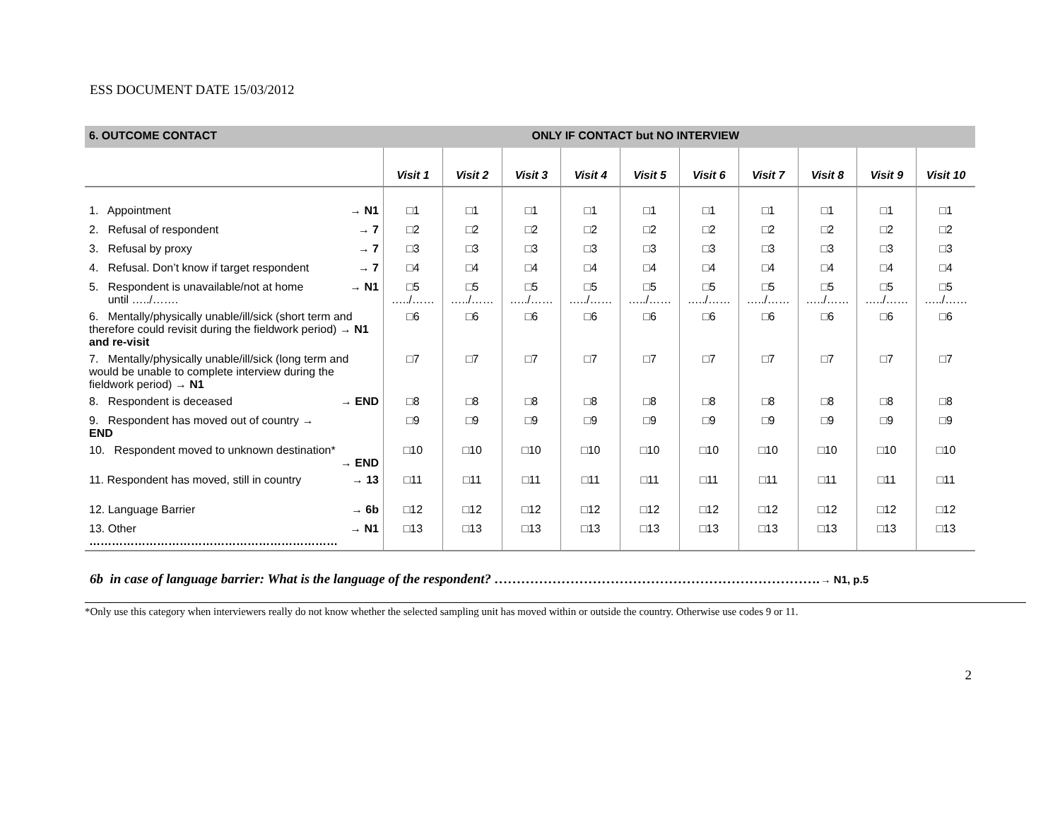ESS DOCUMENT DATE 15/03/2012
| 6. OUTCOME CONTACT | ONLY IF CONTACT but NO INTERVIEW | | | | | | | | | |
| --- | --- | --- | --- | --- | --- | --- | --- | --- | --- | --- |
| | Visit 1 | Visit 2 | Visit 3 | Visit 4 | Visit 5 | Visit 6 | Visit 7 | Visit 8 | Visit 9 | Visit 10 |
| 1. Appointment → N1 | □1 | □1 | □1 | □1 | □1 | □1 | □1 | □1 | □1 | □1 |
| 2. Refusal of respondent → 7 | □2 | □2 | □2 | □2 | □2 | □2 | □2 | □2 | □2 | □2 |
| 3. Refusal by proxy → 7 | □3 | □3 | □3 | □3 | □3 | □3 | □3 | □3 | □3 | □3 |
| 4. Refusal. Don’t know if target respondent → 7 | □4 | □4 | □4 | □4 | □4 | □4 | □4 | □4 | □4 | □4 |
| 5. Respondent is unavailable/not at home → N1 until …../……. | □5 …../…… | □5 …../…… | □5 …../…… | □5 …../…… | □5 …../…… | □5 …../…… | □5 …../…… | □5 …../…… | □5 …../…… | □5 …../…… |
| 6. Mentally/physically unable/ill/sick (short term and therefore could revisit during the fieldwork period) → N1 and re-visit | □6 | □6 | □6 | □6 | □6 | □6 | □6 | □6 | □6 | □6 |
| 7. Mentally/physically unable/ill/sick (long term and would be unable to complete interview during the fieldwork period) → N1 | □7 | □7 | □7 | □7 | □7 | □7 | □7 | □7 | □7 | □7 |
| 8. Respondent is deceased → END | □8 | □8 | □8 | □8 | □8 | □8 | □8 | □8 | □8 | □8 |
| 9. Respondent has moved out of country → END | □9 | □9 | □9 | □9 | □9 | □9 | □9 | □9 | □9 | □9 |
| 10. Respondent moved to unknown destination* → END | □10 | □10 | □10 | □10 | □10 | □10 | □10 | □10 | □10 | □10 |
| 11. Respondent has moved, still in country → 13 | □11 | □11 | □11 | □11 | □11 | □11 | □11 | □11 | □11 | □11 |
| 12. Language Barrier → 6b | □12 | □12 | □12 | □12 | □12 | □12 | □12 | □12 | □12 | □12 |
| 13. Other → N1 ………………………………………………………… | □13 | □13 | □13 | □13 | □13 | □13 | □13 | □13 | □13 | □13 |
6b in case of language barrier: What is the language of the respondent? ……………………………………………………………….→ N1, p.5
*Only use this category when interviewers really do not know whether the selected sampling unit has moved within or outside the country. Otherwise use codes 9 or 11.
2